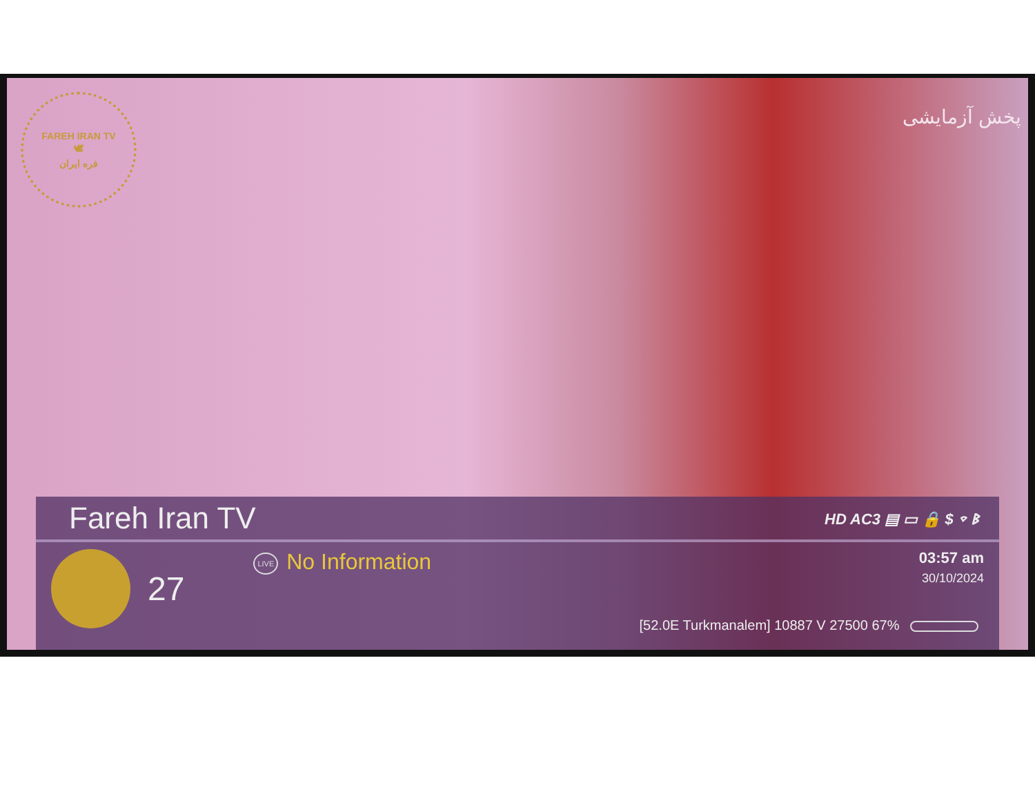FAREH IRAN TV
🕊
فره ایران
پخش آزمایشی
Fareh Iran TV
HD AC3 ▤ ▭ 🔒 $ ⌔ ᛒ
27
LIVE No Information
03:57 am
30/10/2024
[52.0E Turkmanalem] 10887 V 27500 67%